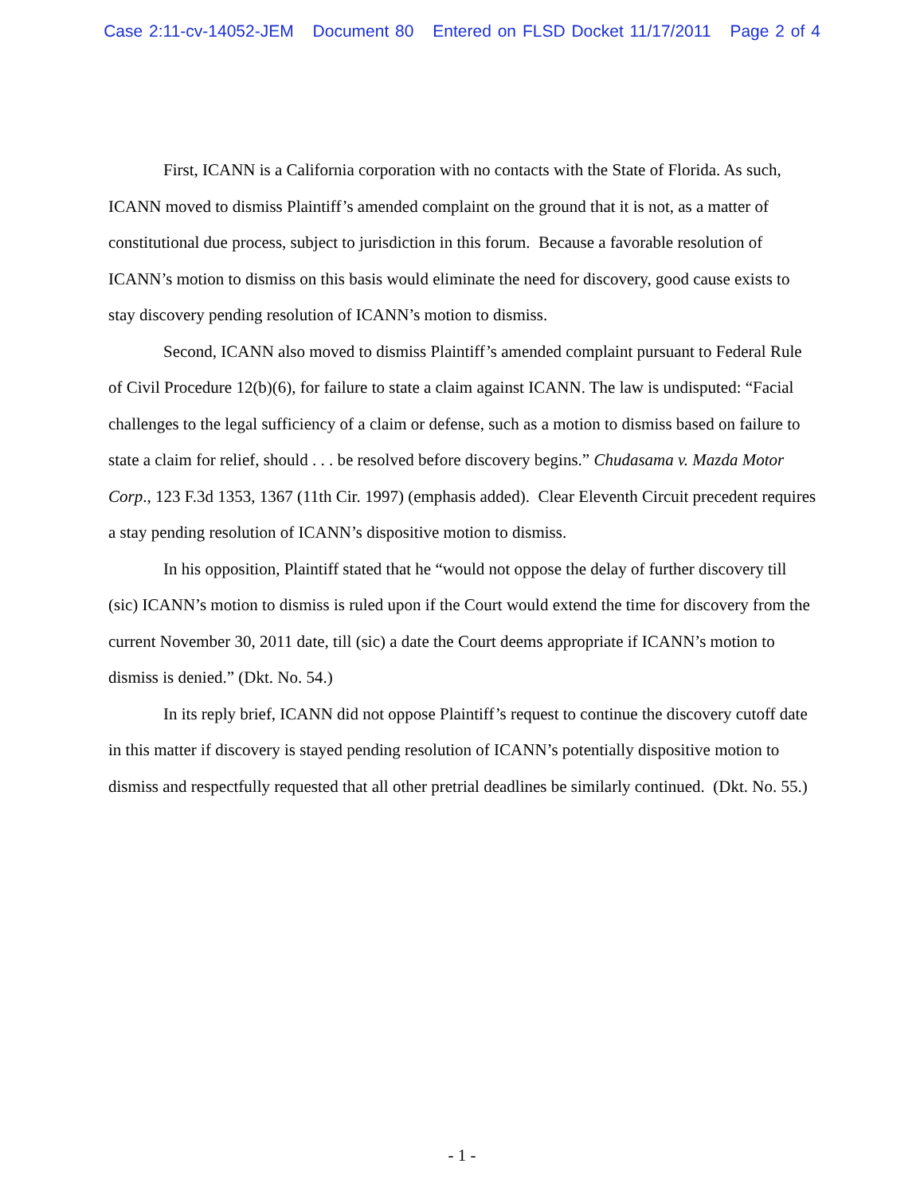Case 2:11-cv-14052-JEM Document 80 Entered on FLSD Docket 11/17/2011 Page 2 of 4
First, ICANN is a California corporation with no contacts with the State of Florida. As such, ICANN moved to dismiss Plaintiff’s amended complaint on the ground that it is not, as a matter of constitutional due process, subject to jurisdiction in this forum. Because a favorable resolution of ICANN’s motion to dismiss on this basis would eliminate the need for discovery, good cause exists to stay discovery pending resolution of ICANN’s motion to dismiss.
Second, ICANN also moved to dismiss Plaintiff’s amended complaint pursuant to Federal Rule of Civil Procedure 12(b)(6), for failure to state a claim against ICANN. The law is undisputed: “Facial challenges to the legal sufficiency of a claim or defense, such as a motion to dismiss based on failure to state a claim for relief, should . . . be resolved before discovery begins.” Chudasama v. Mazda Motor Corp., 123 F.3d 1353, 1367 (11th Cir. 1997) (emphasis added). Clear Eleventh Circuit precedent requires a stay pending resolution of ICANN’s dispositive motion to dismiss.
In his opposition, Plaintiff stated that he “would not oppose the delay of further discovery till (sic) ICANN’s motion to dismiss is ruled upon if the Court would extend the time for discovery from the current November 30, 2011 date, till (sic) a date the Court deems appropriate if ICANN’s motion to dismiss is denied.” (Dkt. No. 54.)
In its reply brief, ICANN did not oppose Plaintiff’s request to continue the discovery cutoff date in this matter if discovery is stayed pending resolution of ICANN’s potentially dispositive motion to dismiss and respectfully requested that all other pretrial deadlines be similarly continued. (Dkt. No. 55.)
- 1 -